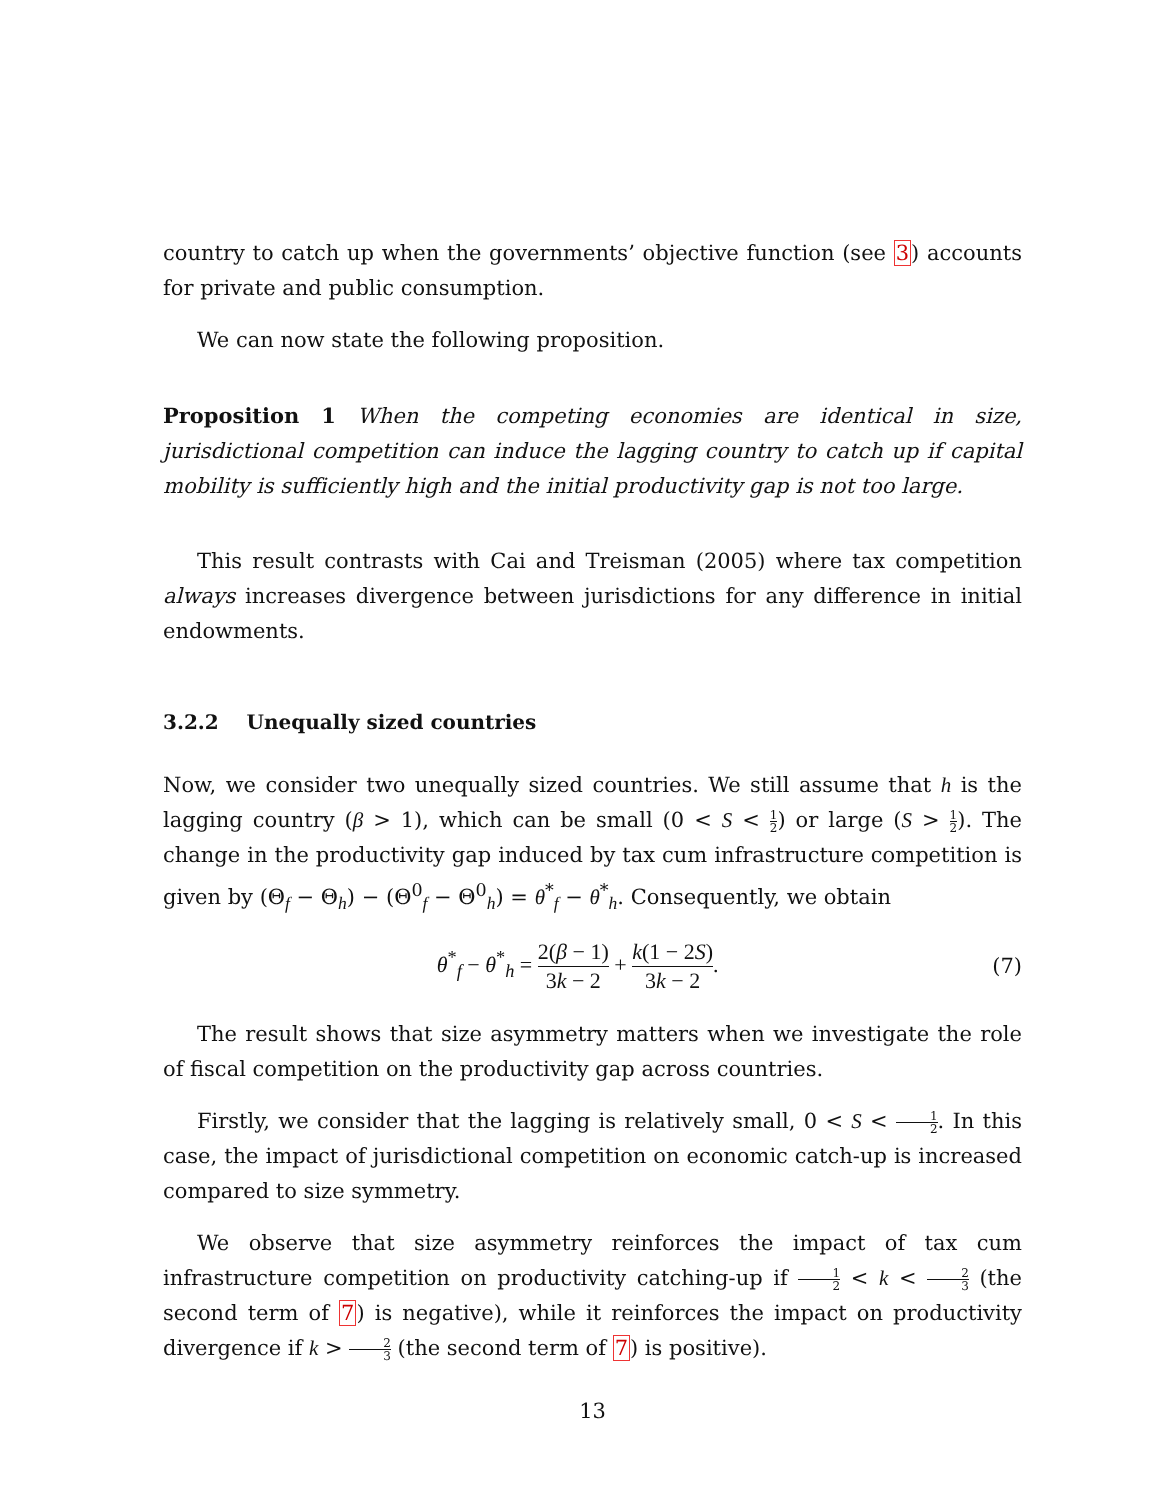country to catch up when the governments’ objective function (see 3) accounts for private and public consumption.
We can now state the following proposition.
Proposition 1 When the competing economies are identical in size, jurisdictional competition can induce the lagging country to catch up if capital mobility is sufficiently high and the initial productivity gap is not too large.
This result contrasts with Cai and Treisman (2005) where tax competition always increases divergence between jurisdictions for any difference in initial endowments.
3.2.2 Unequally sized countries
Now, we consider two unequally sized countries. We still assume that h is the lagging country (β > 1), which can be small (0 < S < 1 2) or large (S > 1 2). The change in the productivity gap induced by tax cum infrastructure competition is given by (Θ<sub>f</sub> − Θ<sub>h</sub>) − (Θ<sup>0</sup><sub>f</sub> − Θ<sup>0</sup><sub>h</sub>) = θ<sup>*</sup><sub>f</sub> − θ<sup>*</sup><sub>h</sub>. Consequently, we obtain
θ<sup>*</sup><sub>f</sub> − θ<sup>*</sup><sub>h</sub> = 2(β − 1) 3k − 2 + k(1 − 2S) 3k − 2.
(7)
The result shows that size asymmetry matters when we investigate the role of fiscal competition on the productivity gap across countries.
Firstly, we consider that the lagging is relatively small, 0 < S < 1 2. In this case, the impact of jurisdictional competition on economic catch-up is increased compared to size symmetry.
We observe that size asymmetry reinforces the impact of tax cum infrastructure competition on productivity catching-up if 1 2 < k < 2 3 (the second term of 7) is negative), while it reinforces the impact on productivity divergence if k > 2 3 (the second term of 7) is positive).
13